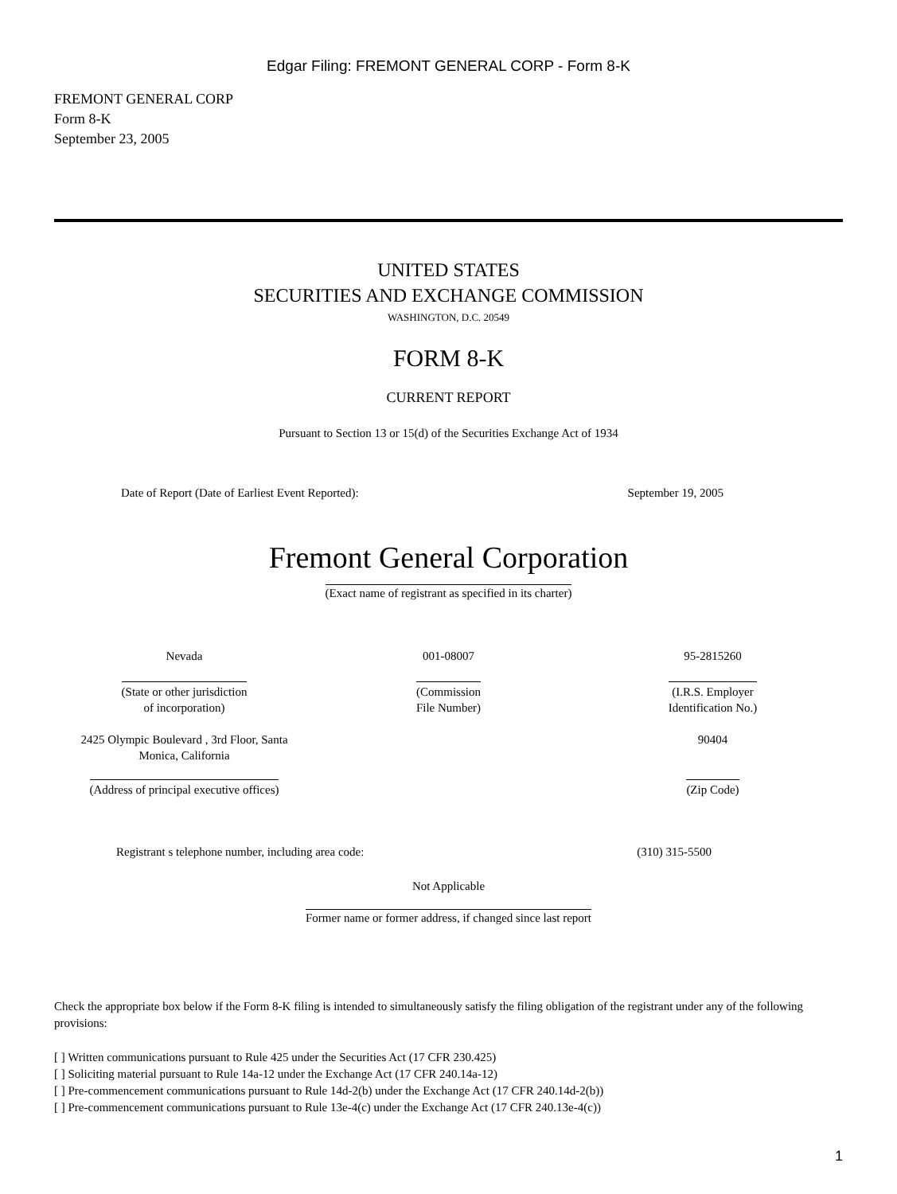Edgar Filing: FREMONT GENERAL CORP - Form 8-K
FREMONT GENERAL CORP
Form 8-K
September 23, 2005
UNITED STATES
SECURITIES AND EXCHANGE COMMISSION
WASHINGTON, D.C. 20549
FORM 8-K
CURRENT REPORT
Pursuant to Section 13 or 15(d) of the Securities Exchange Act of 1934
| Date of Report (Date of Earliest Event Reported): | September 19, 2005 |
Fremont General Corporation
(Exact name of registrant as specified in its charter)
| Nevada | 001-08007 | 95-2815260 |
| (State or other jurisdiction of incorporation) | (Commission File Number) | (I.R.S. Employer Identification No.) |
| 2425 Olympic Boulevard , 3rd Floor, Santa Monica, California | | 90404 |
| (Address of principal executive offices) | | (Zip Code) |
| Registrant s telephone number, including area code: | (310) 315-5500 |
Not Applicable
Former name or former address, if changed since last report
Check the appropriate box below if the Form 8-K filing is intended to simultaneously satisfy the filing obligation of the registrant under any of the following provisions:
[ ] Written communications pursuant to Rule 425 under the Securities Act (17 CFR 230.425)
[ ] Soliciting material pursuant to Rule 14a-12 under the Exchange Act (17 CFR 240.14a-12)
[ ] Pre-commencement communications pursuant to Rule 14d-2(b) under the Exchange Act (17 CFR 240.14d-2(b))
[ ] Pre-commencement communications pursuant to Rule 13e-4(c) under the Exchange Act (17 CFR 240.13e-4(c))
1